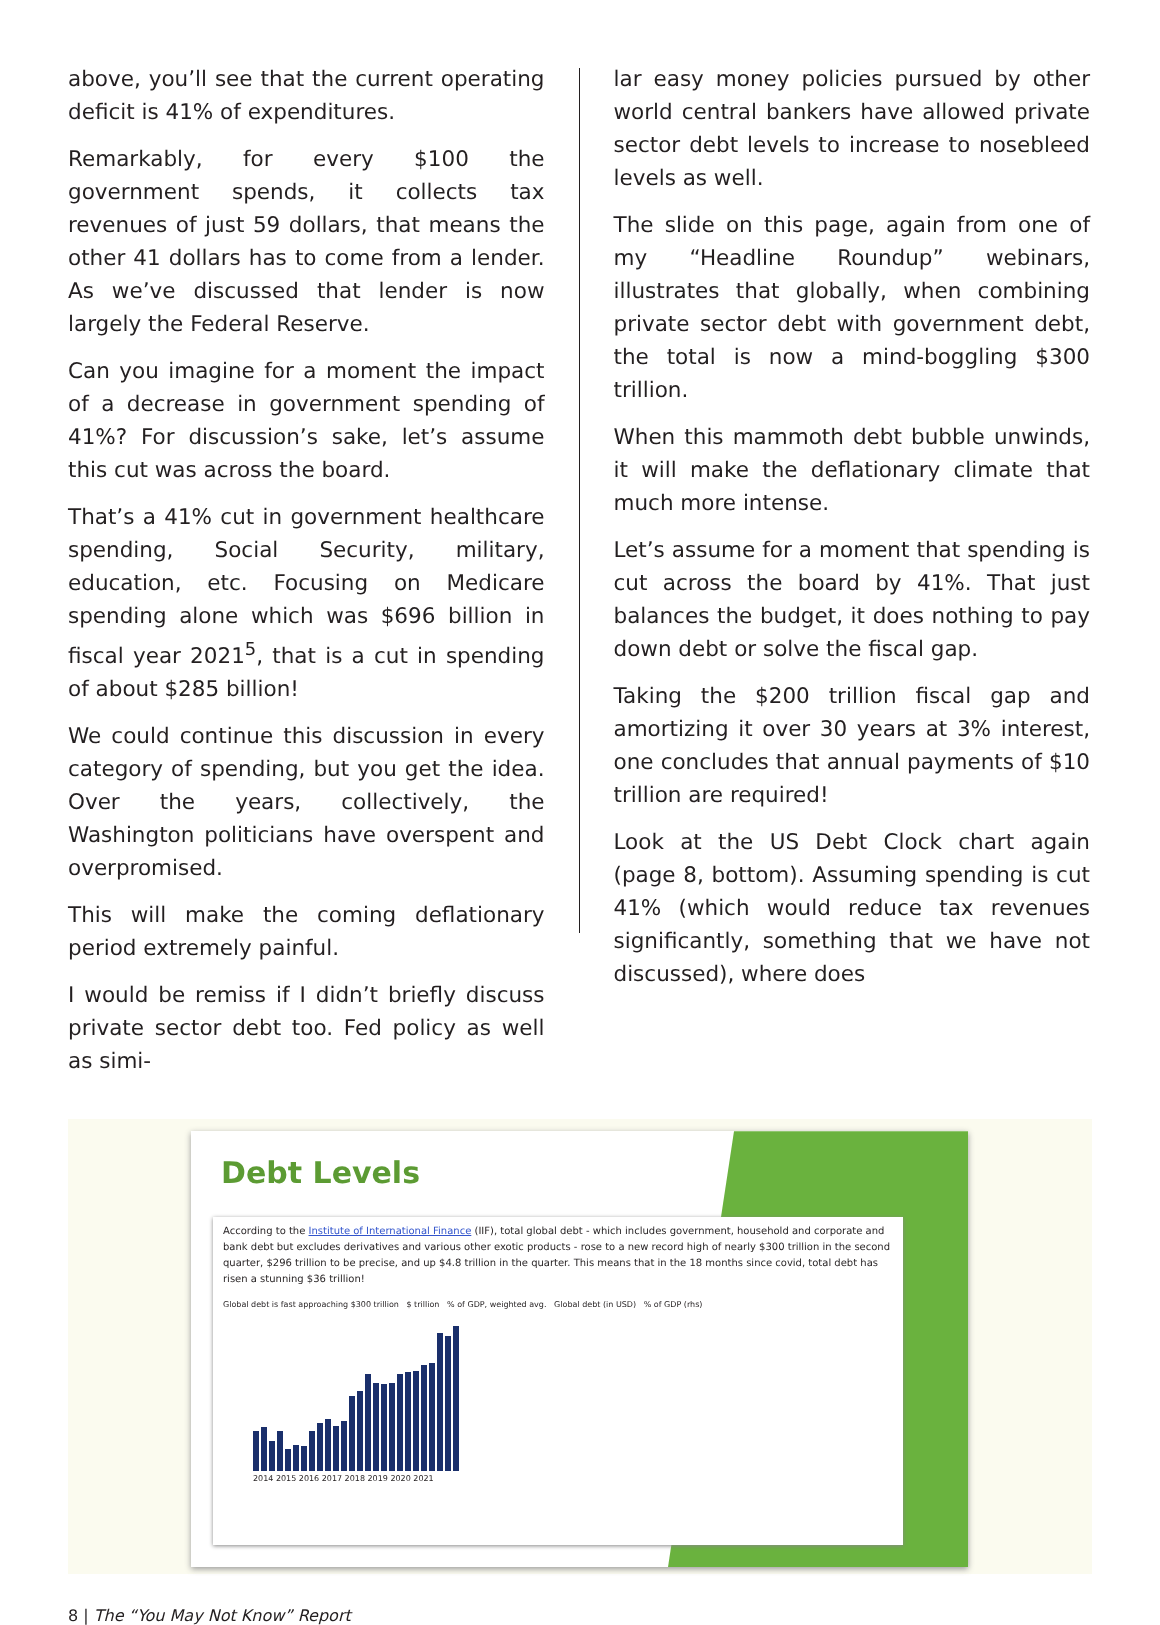above, you’ll see that the current operating deficit is 41% of expenditures.
Remarkably, for every $100 the government spends, it collects tax revenues of just 59 dollars, that means the other 41 dollars has to come from a lender. As we’ve discussed that lender is now largely the Federal Reserve.
Can you imagine for a moment the impact of a decrease in government spending of 41%? For discussion’s sake, let’s assume this cut was across the board.
That’s a 41% cut in government healthcare spending, Social Security, military, education, etc. Focusing on Medicare spending alone which was $696 billion in fiscal year 2021<sup>5</sup>, that is a cut in spending of about $285 billion!
We could continue this discussion in every category of spending, but you get the idea. Over the years, collectively, the Washington politicians have overspent and overpromised.
This will make the coming deflationary period extremely painful.
I would be remiss if I didn’t briefly discuss private sector debt too. Fed policy as well as simi-
lar easy money policies pursued by other world central bankers have allowed private sector debt levels to increase to nosebleed levels as well.
The slide on this page, again from one of my “Headline Roundup” webinars, illustrates that globally, when combining private sector debt with government debt, the total is now a mind-boggling $300 trillion.
When this mammoth debt bubble unwinds, it will make the deflationary climate that much more intense.
Let’s assume for a moment that spending is cut across the board by 41%. That just balances the budget, it does nothing to pay down debt or solve the fiscal gap.
Taking the $200 trillion fiscal gap and amortizing it over 30 years at 3% interest, one concludes that annual payments of $10 trillion are required!
Look at the US Debt Clock chart again (page 8, bottom). Assuming spending is cut 41% (which would reduce tax revenues significantly, something that we have not discussed), where does
Debt Levels
According to the Institute of International Finance (IIF), total global debt - which includes government, household and corporate and bank debt but excludes derivatives and various other exotic products - rose to a new record high of nearly $300 trillion in the second quarter, $296 trillion to be precise, and up $4.8 trillion in the quarter. This means that in the 18 months since covid, total debt has risen a stunning $36 trillion!
Global debt is fast approaching $300 trillion $ trillion % of GDP, weighted avg. Global debt (in USD) % of GDP (rhs)
2014 2015 2016 2017 2018 2019 2020 2021
8 | The “You May Not Know” Report